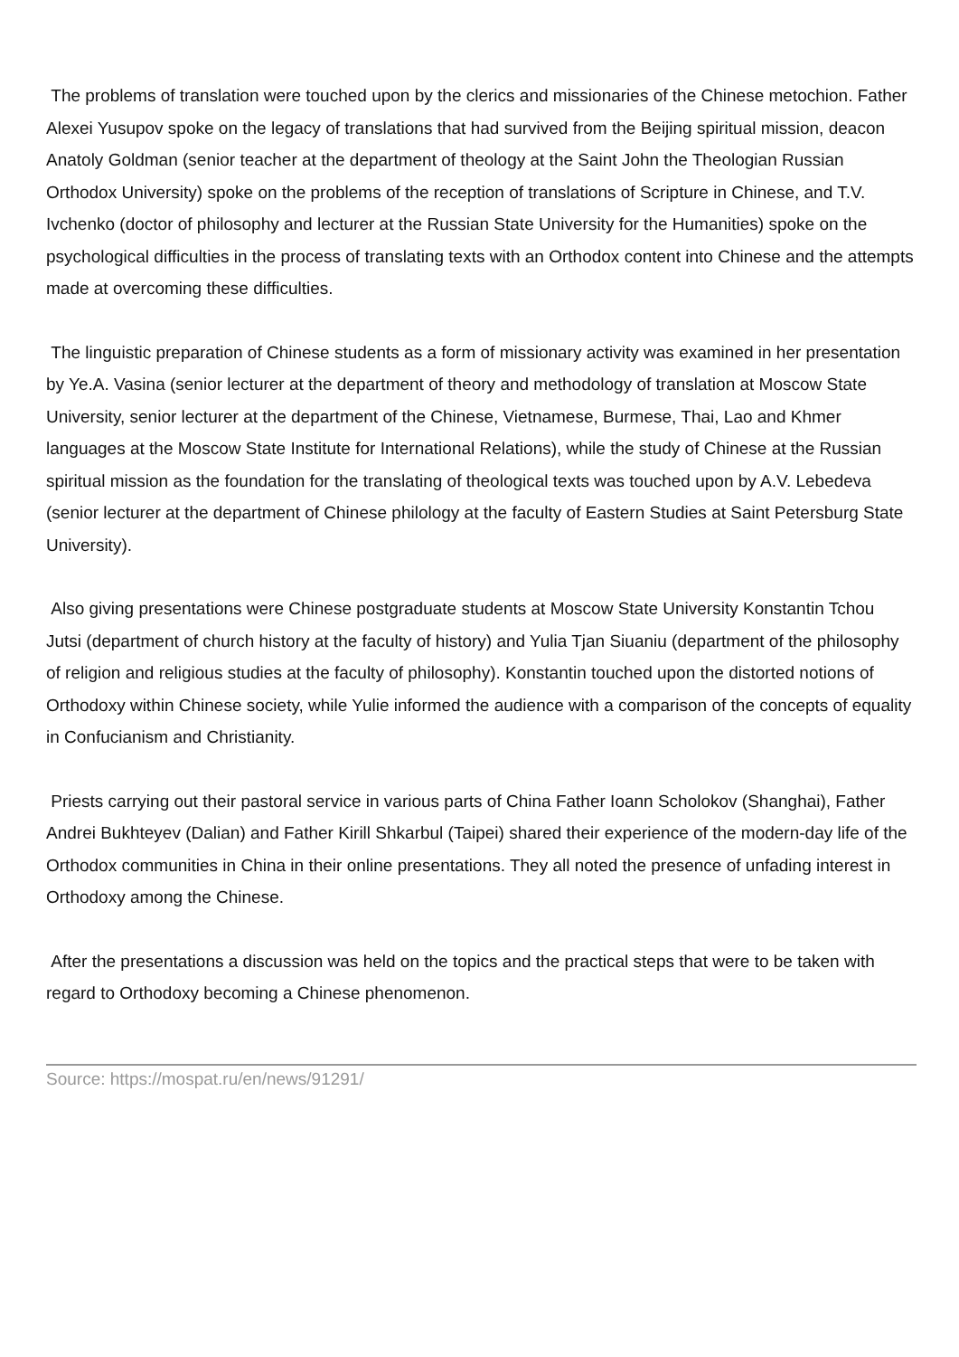The problems of translation were touched upon by the clerics and missionaries of the Chinese metochion. Father Alexei Yusupov spoke on the legacy of translations that had survived from the Beijing spiritual mission, deacon Anatoly Goldman (senior teacher at the department of theology at the Saint John the Theologian Russian Orthodox University) spoke on the problems of the reception of translations of Scripture in Chinese, and T.V. Ivchenko (doctor of philosophy and lecturer at the Russian State University for the Humanities) spoke on the psychological difficulties in the process of translating texts with an Orthodox content into Chinese and the attempts made at overcoming these difficulties.
The linguistic preparation of Chinese students as a form of missionary activity was examined in her presentation by Ye.A. Vasina (senior lecturer at the department of theory and methodology of translation at Moscow State University, senior lecturer at the department of the Chinese, Vietnamese, Burmese, Thai, Lao and Khmer languages at the Moscow State Institute for International Relations), while the study of Chinese at the Russian spiritual mission as the foundation for the translating of theological texts was touched upon by A.V. Lebedeva (senior lecturer at the department of Chinese philology at the faculty of Eastern Studies at Saint Petersburg State University).
Also giving presentations were Chinese postgraduate students at Moscow State University Konstantin Tchou Jutsi (department of church history at the faculty of history) and Yulia Tjan Siuaniu (department of the philosophy of religion and religious studies at the faculty of philosophy). Konstantin touched upon the distorted notions of Orthodoxy within Chinese society, while Yulie informed the audience with a comparison of the concepts of equality in Confucianism and Christianity.
Priests carrying out their pastoral service in various parts of China Father Ioann Scholokov (Shanghai), Father Andrei Bukhteyev (Dalian) and Father Kirill Shkarbul (Taipei) shared their experience of the modern-day life of the Orthodox communities in China in their online presentations. They all noted the presence of unfading interest in Orthodoxy among the Chinese.
After the presentations a discussion was held on the topics and the practical steps that were to be taken with regard to Orthodoxy becoming a Chinese phenomenon.
Source: https://mospat.ru/en/news/91291/